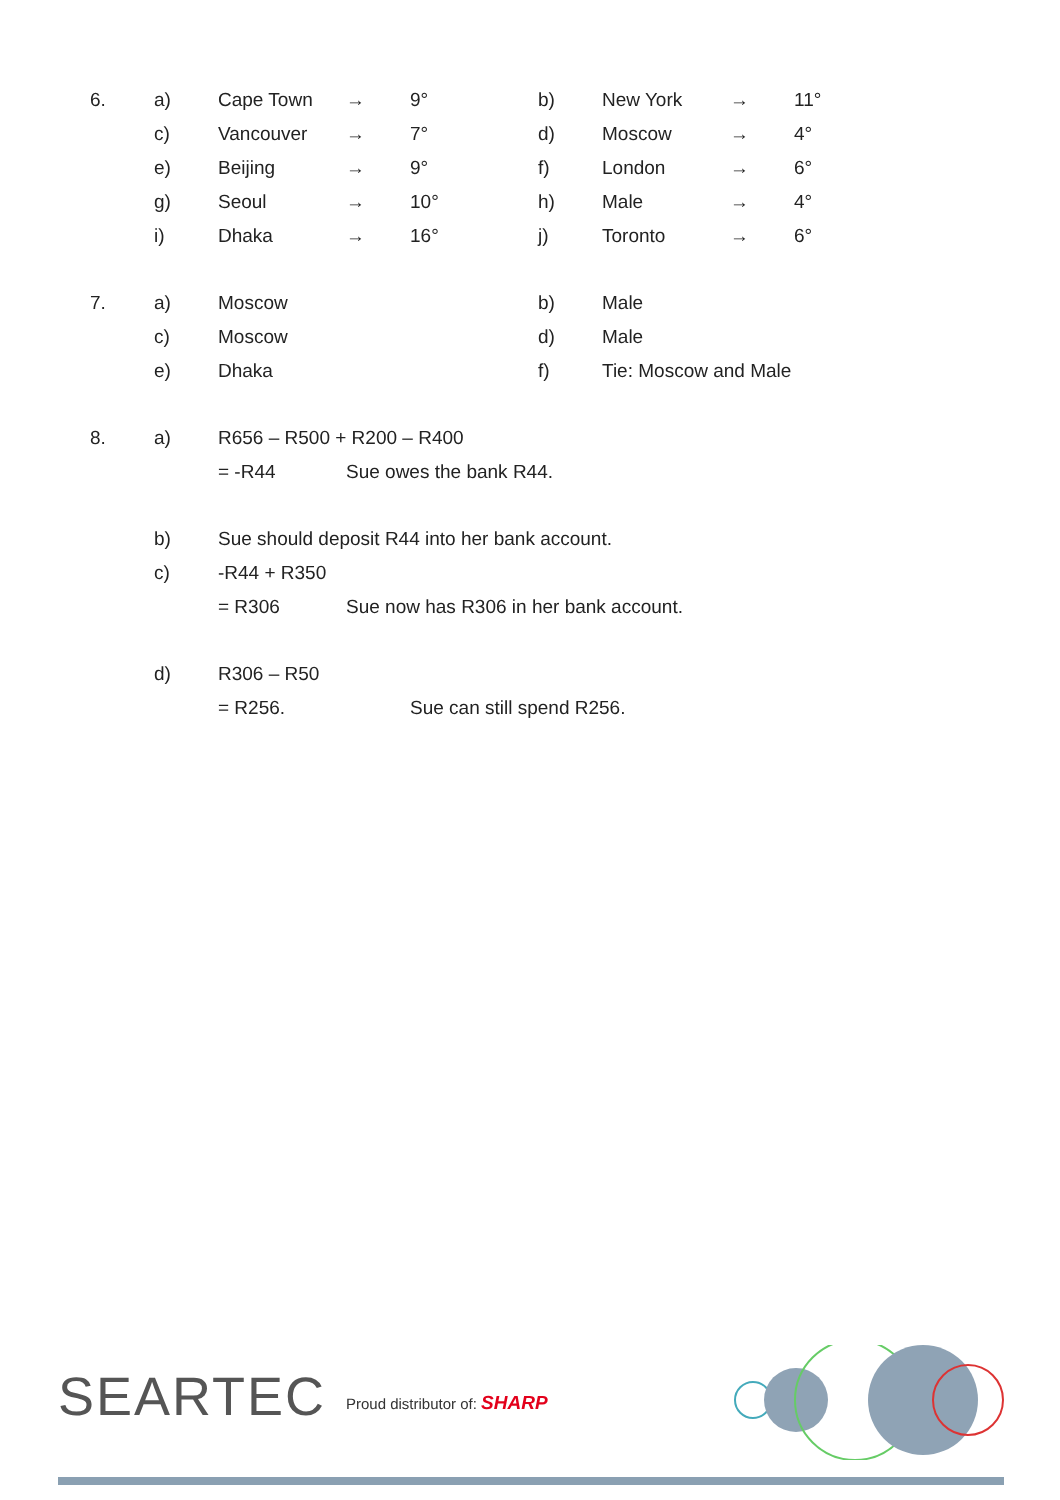| 6. | a) | Cape Town | → | 9° | b) | New York | → | 11° |
| | c) | Vancouver | → | 7° | d) | Moscow | → | 4° |
| | e) | Beijing | → | 9° | f) | London | → | 6° |
| | g) | Seoul | → | 10° | h) | Male | → | 4° |
| | i) | Dhaka | → | 16° | j) | Toronto | → | 6° |
| 7. | a) | Moscow | | | b) | Male | | |
| | c) | Moscow | | | d) | Male | | |
| | e) | Dhaka | | | f) | Tie: Moscow and Male | | |
| 8. | a) | R656 – R500 + R200 – R400 | | | | | | |
| | | = -R44 | Sue owes the bank R44. | | | | | |
| | b) | Sue should deposit R44 into her bank account. | | | | | | |
| | c) | -R44 + R350 | | | | | | |
| | | = R306 | Sue now has R306 in her bank account. | | | | | |
| | d) | R306 – R50 | | | | | | |
| | | = R256. | | Sue can still spend R256. | | | | |
SEARTEC Proud distributor of: SHARP